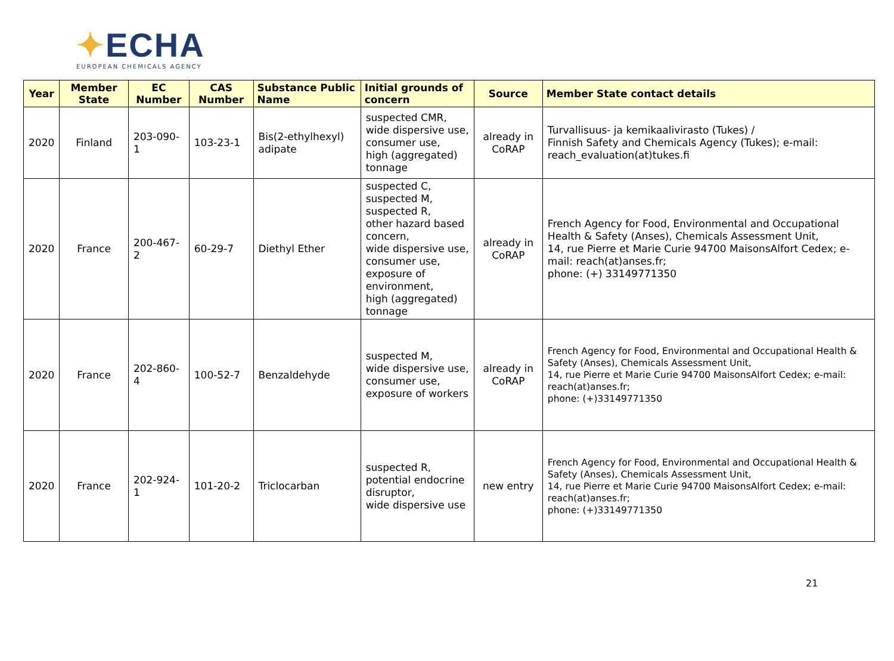✦ECHA
EUROPEAN CHEMICALS AGENCY
| Year | Member State | EC Number | CAS Number | Substance Public Name | Initial grounds of concern | Source | Member State contact details |
| --- | --- | --- | --- | --- | --- | --- | --- |
| 2020 | Finland | 203-090-1 | 103-23-1 | Bis(2-ethylhexyl) adipate | suspected CMR, wide dispersive use, consumer use, high (aggregated) tonnage | already in CoRAP | Turvallisuus- ja kemikaalivirasto (Tukes) / Finnish Safety and Chemicals Agency (Tukes); e-mail: reach_evaluation(at)tukes.fi |
| 2020 | France | 200-467-2 | 60-29-7 | Diethyl Ether | suspected C, suspected M, suspected R, other hazard based concern, wide dispersive use, consumer use, exposure of environment, high (aggregated) tonnage | already in CoRAP | French Agency for Food, Environmental and Occupational Health & Safety (Anses), Chemicals Assessment Unit, 14, rue Pierre et Marie Curie 94700 MaisonsAlfort Cedex; e-mail: reach(at)anses.fr; phone: (+) 33149771350 |
| 2020 | France | 202-860-4 | 100-52-7 | Benzaldehyde | suspected M, wide dispersive use, consumer use, exposure of workers | already in CoRAP | French Agency for Food, Environmental and Occupational Health & Safety (Anses), Chemicals Assessment Unit, 14, rue Pierre et Marie Curie 94700 MaisonsAlfort Cedex; e-mail: reach(at)anses.fr; phone: (+)33149771350 |
| 2020 | France | 202-924-1 | 101-20-2 | Triclocarban | suspected R, potential endocrine disruptor, wide dispersive use | new entry | French Agency for Food, Environmental and Occupational Health & Safety (Anses), Chemicals Assessment Unit, 14, rue Pierre et Marie Curie 94700 MaisonsAlfort Cedex; e-mail: reach(at)anses.fr; phone: (+)33149771350 |
21